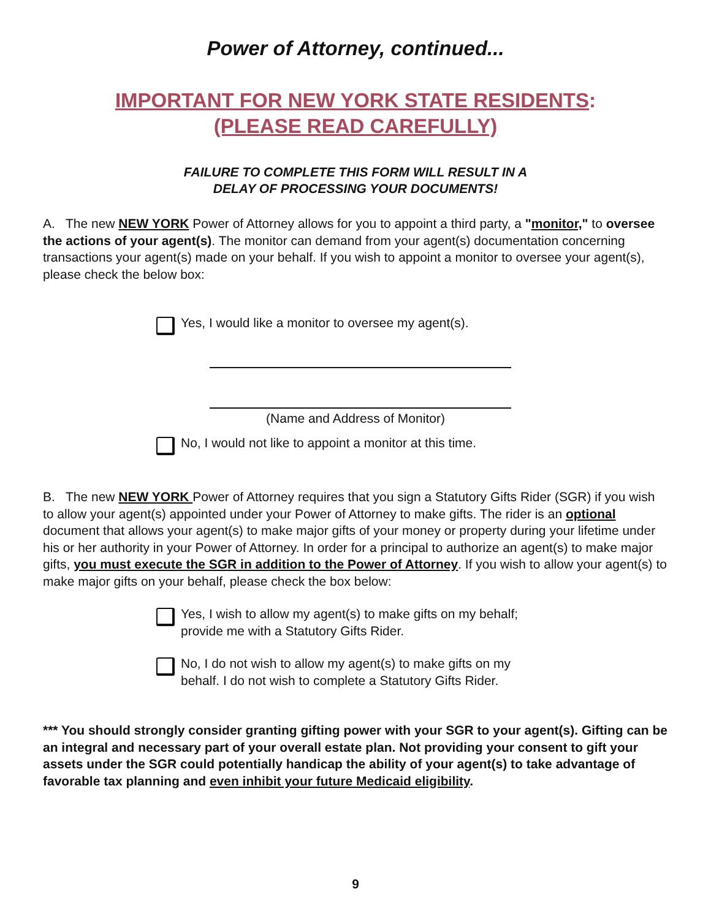Power of Attorney, continued...
IMPORTANT FOR NEW YORK STATE RESIDENTS:
(PLEASE READ CAREFULLY)
FAILURE TO COMPLETE THIS FORM WILL RESULT IN A
DELAY OF PROCESSING YOUR DOCUMENTS!
A. The new NEW YORK Power of Attorney allows for you to appoint a third party, a "monitor," to oversee the actions of your agent(s). The monitor can demand from your agent(s) documentation concerning transactions your agent(s) made on your behalf. If you wish to appoint a monitor to oversee your agent(s), please check the below box:
Yes, I would like a monitor to oversee my agent(s).
(Name and Address of Monitor)
No, I would not like to appoint a monitor at this time.
B. The new NEW YORK Power of Attorney requires that you sign a Statutory Gifts Rider (SGR) if you wish to allow your agent(s) appointed under your Power of Attorney to make gifts. The rider is an optional document that allows your agent(s) to make major gifts of your money or property during your lifetime under his or her authority in your Power of Attorney. In order for a principal to authorize an agent(s) to make major gifts, you must execute the SGR in addition to the Power of Attorney. If you wish to allow your agent(s) to make major gifts on your behalf, please check the box below:
Yes, I wish to allow my agent(s) to make gifts on my behalf;
provide me with a Statutory Gifts Rider.
No, I do not wish to allow my agent(s) to make gifts on my
behalf. I do not wish to complete a Statutory Gifts Rider.
*** You should strongly consider granting gifting power with your SGR to your agent(s). Gifting can be an integral and necessary part of your overall estate plan. Not providing your consent to gift your assets under the SGR could potentially handicap the ability of your agent(s) to take advantage of favorable tax planning and even inhibit your future Medicaid eligibility.
9